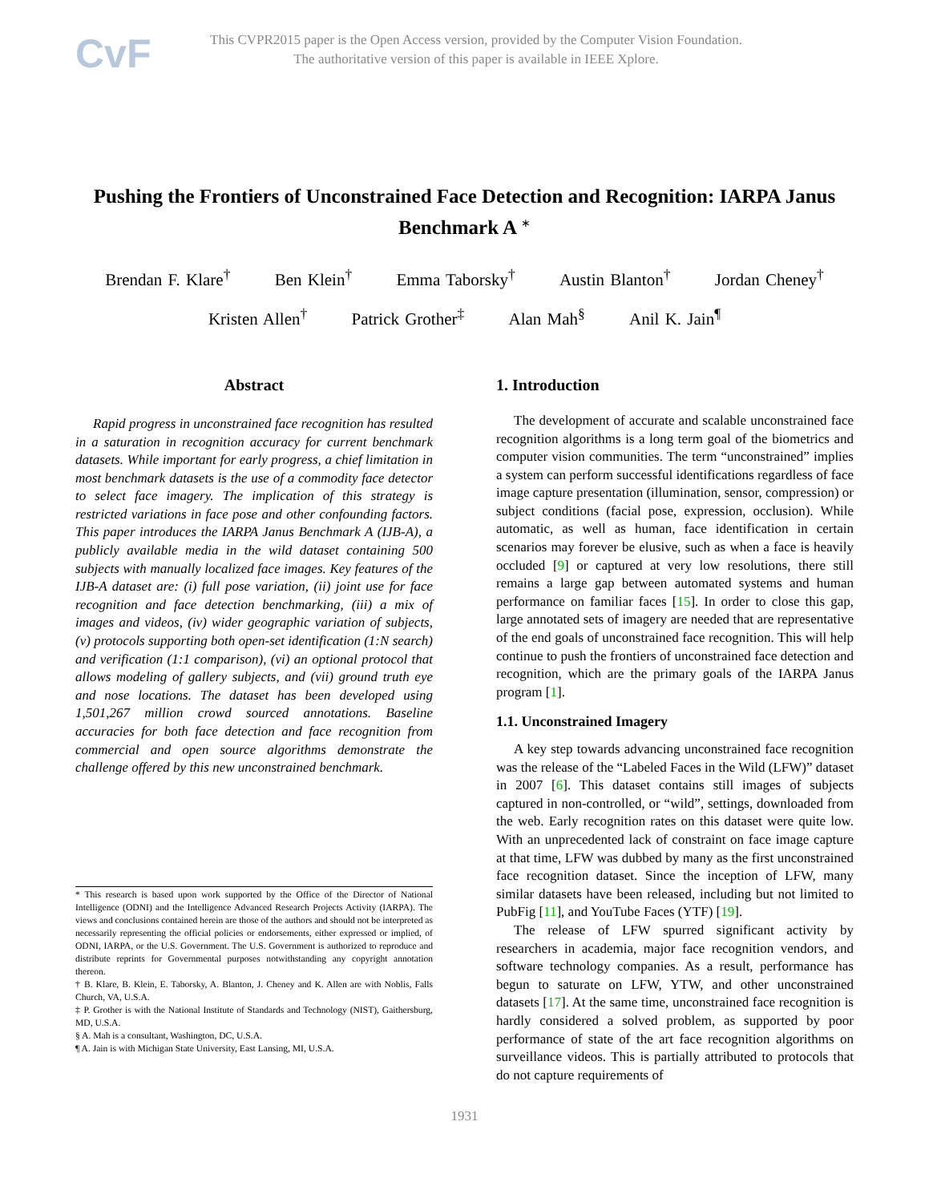CvF
This CVPR2015 paper is the Open Access version, provided by the Computer Vision Foundation.
The authoritative version of this paper is available in IEEE Xplore.
Pushing the Frontiers of Unconstrained Face Detection and Recognition: IARPA Janus Benchmark A <sup>∗</sup>
Brendan F. Klare<sup>†</sup> Ben Klein<sup>†</sup> Emma Taborsky<sup>†</sup> Austin Blanton<sup>†</sup> Jordan Cheney<sup>†</sup>
Kristen Allen<sup>†</sup> Patrick Grother<sup>‡</sup> Alan Mah<sup>§</sup> Anil K. Jain<sup>¶</sup>
Abstract
Rapid progress in unconstrained face recognition has resulted in a saturation in recognition accuracy for current benchmark datasets. While important for early progress, a chief limitation in most benchmark datasets is the use of a commodity face detector to select face imagery. The implication of this strategy is restricted variations in face pose and other confounding factors. This paper introduces the IARPA Janus Benchmark A (IJB-A), a publicly available media in the wild dataset containing 500 subjects with manually localized face images. Key features of the IJB-A dataset are: (i) full pose variation, (ii) joint use for face recognition and face detection benchmarking, (iii) a mix of images and videos, (iv) wider geographic variation of subjects, (v) protocols supporting both open-set identification (1:N search) and verification (1:1 comparison), (vi) an optional protocol that allows modeling of gallery subjects, and (vii) ground truth eye and nose locations. The dataset has been developed using 1,501,267 million crowd sourced annotations. Baseline accuracies for both face detection and face recognition from commercial and open source algorithms demonstrate the challenge offered by this new unconstrained benchmark.
* This research is based upon work supported by the Office of the Director of National Intelligence (ODNI) and the Intelligence Advanced Research Projects Activity (IARPA). The views and conclusions contained herein are those of the authors and should not be interpreted as necessarily representing the official policies or endorsements, either expressed or implied, of ODNI, IARPA, or the U.S. Government. The U.S. Government is authorized to reproduce and distribute reprints for Governmental purposes notwithstanding any copyright annotation thereon.
† B. Klare, B. Klein, E. Taborsky, A. Blanton, J. Cheney and K. Allen are with Noblis, Falls Church, VA, U.S.A.
‡ P. Grother is with the National Institute of Standards and Technology (NIST), Gaithersburg, MD, U.S.A.
§ A. Mah is a consultant, Washington, DC, U.S.A.
¶ A. Jain is with Michigan State University, East Lansing, MI, U.S.A.
1. Introduction
The development of accurate and scalable unconstrained face recognition algorithms is a long term goal of the biometrics and computer vision communities. The term “unconstrained” implies a system can perform successful identifications regardless of face image capture presentation (illumination, sensor, compression) or subject conditions (facial pose, expression, occlusion). While automatic, as well as human, face identification in certain scenarios may forever be elusive, such as when a face is heavily occluded [9] or captured at very low resolutions, there still remains a large gap between automated systems and human performance on familiar faces [15]. In order to close this gap, large annotated sets of imagery are needed that are representative of the end goals of unconstrained face recognition. This will help continue to push the frontiers of unconstrained face detection and recognition, which are the primary goals of the IARPA Janus program [1].
1.1. Unconstrained Imagery
A key step towards advancing unconstrained face recognition was the release of the “Labeled Faces in the Wild (LFW)” dataset in 2007 [6]. This dataset contains still images of subjects captured in non-controlled, or “wild”, settings, downloaded from the web. Early recognition rates on this dataset were quite low. With an unprecedented lack of constraint on face image capture at that time, LFW was dubbed by many as the first unconstrained face recognition dataset. Since the inception of LFW, many similar datasets have been released, including but not limited to PubFig [11], and YouTube Faces (YTF) [19].
The release of LFW spurred significant activity by researchers in academia, major face recognition vendors, and software technology companies. As a result, performance has begun to saturate on LFW, YTW, and other unconstrained datasets [17]. At the same time, unconstrained face recognition is hardly considered a solved problem, as supported by poor performance of state of the art face recognition algorithms on surveillance videos. This is partially attributed to protocols that do not capture requirements of
1931